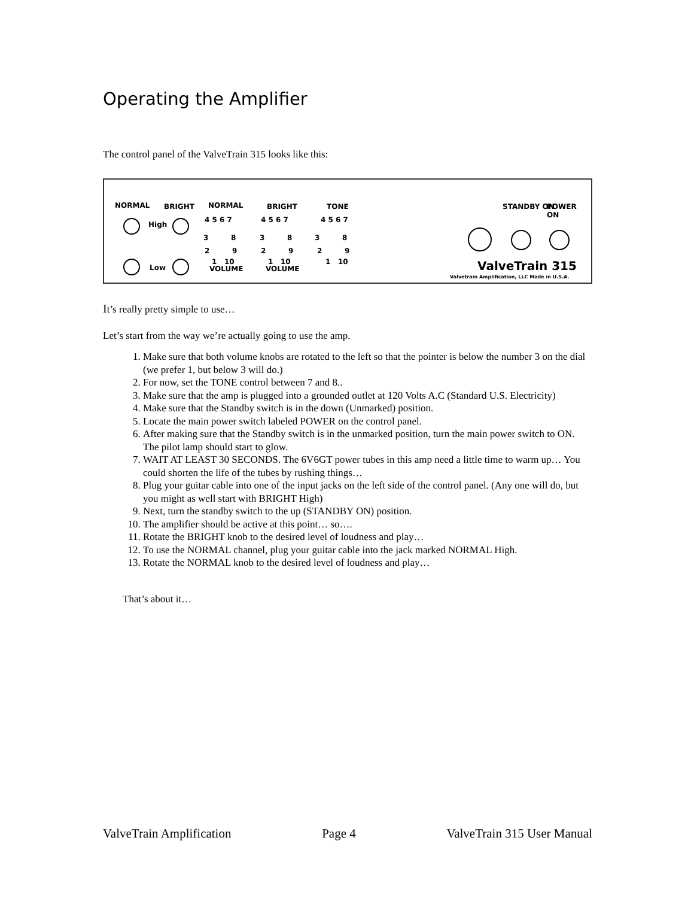Operating the Amplifier
The control panel of the ValveTrain 315 looks like this:
NORMAL BRIGHT NORMAL BRIGHT TONE
High
Low
4 5 6 7
3 8
2 9
1 10
VOLUME
4 5 6 7
3 8
2 9
1 10
VOLUME
4 5 6 7
3 8
2 9
1 10
STANDBY ON POWER ON
ValveTrain 315
Valvetrain Amplification, LLC Made in U.S.A.
It’s really pretty simple to use…
Let’s start from the way we’re actually going to use the amp.
1. Make sure that both volume knobs are rotated to the left so that the pointer is below the number 3 on the dial (we prefer 1, but below 3 will do.)
2. For now, set the TONE control between 7 and 8..
3. Make sure that the amp is plugged into a grounded outlet at 120 Volts A.C (Standard U.S. Electricity)
4. Make sure that the Standby switch is in the down (Unmarked) position.
5. Locate the main power switch labeled POWER on the control panel.
6. After making sure that the Standby switch is in the unmarked position, turn the main power switch to ON. The pilot lamp should start to glow.
7. WAIT AT LEAST 30 SECONDS. The 6V6GT power tubes in this amp need a little time to warm up… You could shorten the life of the tubes by rushing things…
8. Plug your guitar cable into one of the input jacks on the left side of the control panel. (Any one will do, but you might as well start with BRIGHT High)
9. Next, turn the standby switch to the up (STANDBY ON) position.
10. The amplifier should be active at this point… so….
11. Rotate the BRIGHT knob to the desired level of loudness and play…
12. To use the NORMAL channel, plug your guitar cable into the jack marked NORMAL High.
13. Rotate the NORMAL knob to the desired level of loudness and play…
That’s about it…
ValveTrain Amplification Page 4 ValveTrain 315 User Manual